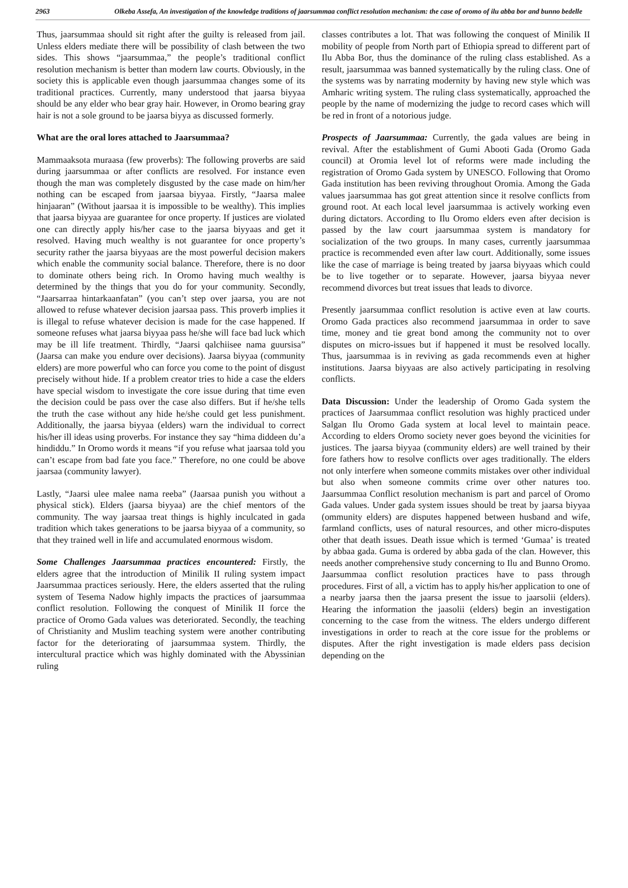2963
Olkeba Assefa, An investigation of the knowledge traditions of jaarsummaa conflict resolution mechanism: the case of oromo of ilu abba bor and bunno bedelle
Thus, jaarsummaa should sit right after the guilty is released from jail. Unless elders mediate there will be possibility of clash between the two sides. This shows “jaarsummaa,” the people’s traditional conflict resolution mechanism is better than modern law courts. Obviously, in the society this is applicable even though jaarsummaa changes some of its traditional practices. Currently, many understood that jaarsa biyyaa should be any elder who bear gray hair. However, in Oromo bearing gray hair is not a sole ground to be jaarsa biyya as discussed formerly.
What are the oral lores attached to Jaarsummaa?
Mammaaksota muraasa (few proverbs): The following proverbs are said during jaarsummaa or after conflicts are resolved. For instance even though the man was completely disgusted by the case made on him/her nothing can be escaped from jaarsaa biyyaa. Firstly, “Jaarsa malee hinjaaran” (Without jaarsaa it is impossible to be wealthy). This implies that jaarsa biyyaa are guarantee for once property. If justices are violated one can directly apply his/her case to the jaarsa biyyaas and get it resolved. Having much wealthy is not guarantee for once property’s security rather the jaarsa biyyaas are the most powerful decision makers which enable the community social balance. Therefore, there is no door to dominate others being rich. In Oromo having much wealthy is determined by the things that you do for your community. Secondly, “Jaarsarraa hintarkaanfatan” (you can’t step over jaarsa, you are not allowed to refuse whatever decision jaarsaa pass. This proverb implies it is illegal to refuse whatever decision is made for the case happened. If someone refuses what jaarsa biyyaa pass he/she will face bad luck which may be ill life treatment. Thirdly, “Jaarsi qalchiisee nama guursisa” (Jaarsa can make you endure over decisions). Jaarsa biyyaa (community elders) are more powerful who can force you come to the point of disgust precisely without hide. If a problem creator tries to hide a case the elders have special wisdom to investigate the core issue during that time even the decision could be pass over the case also differs. But if he/she tells the truth the case without any hide he/she could get less punishment. Additionally, the jaarsa biyyaa (elders) warn the individual to correct his/her ill ideas using proverbs. For instance they say “hima diddeen du’a hindiddu.” In Oromo words it means “if you refuse what jaarsaa told you can’t escape from bad fate you face.” Therefore, no one could be above jaarsaa (community lawyer).
Lastly, “Jaarsi ulee malee nama reeba” (Jaarsaa punish you without a physical stick). Elders (jaarsa biyyaa) are the chief mentors of the community. The way jaarsaa treat things is highly inculcated in gada tradition which takes generations to be jaarsa biyyaa of a community, so that they trained well in life and accumulated enormous wisdom.
Some Challenges Jaarsummaa practices encountered: Firstly, the elders agree that the introduction of Minilik II ruling system impact Jaarsummaa practices seriously. Here, the elders asserted that the ruling system of Tesema Nadow highly impacts the practices of jaarsummaa conflict resolution. Following the conquest of Minilik II force the practice of Oromo Gada values was deteriorated. Secondly, the teaching of Christianity and Muslim teaching system were another contributing factor for the deteriorating of jaarsummaa system. Thirdly, the intercultural practice which was highly dominated with the Abyssinian ruling
classes contributes a lot. That was following the conquest of Minilik II mobility of people from North part of Ethiopia spread to different part of Ilu Abba Bor, thus the dominance of the ruling class established. As a result, jaarsummaa was banned systematically by the ruling class. One of the systems was by narrating modernity by having new style which was Amharic writing system. The ruling class systematically, approached the people by the name of modernizing the judge to record cases which will be red in front of a notorious judge.
Prospects of Jaarsummaa: Currently, the gada values are being in revival. After the establishment of Gumi Abooti Gada (Oromo Gada council) at Oromia level lot of reforms were made including the registration of Oromo Gada system by UNESCO. Following that Oromo Gada institution has been reviving throughout Oromia. Among the Gada values jaarsummaa has got great attention since it resolve conflicts from ground root. At each local level jaarsummaa is actively working even during dictators. According to Ilu Oromo elders even after decision is passed by the law court jaarsummaa system is mandatory for socialization of the two groups. In many cases, currently jaarsummaa practice is recommended even after law court. Additionally, some issues like the case of marriage is being treated by jaarsa biyyaas which could be to live together or to separate. However, jaarsa biyyaa never recommend divorces but treat issues that leads to divorce.
Presently jaarsummaa conflict resolution is active even at law courts. Oromo Gada practices also recommend jaarsummaa in order to save time, money and tie great bond among the community not to over disputes on micro-issues but if happened it must be resolved locally. Thus, jaarsummaa is in reviving as gada recommends even at higher institutions. Jaarsa biyyaas are also actively participating in resolving conflicts.
Data Discussion: Under the leadership of Oromo Gada system the practices of Jaarsummaa conflict resolution was highly practiced under Salgan Ilu Oromo Gada system at local level to maintain peace. According to elders Oromo society never goes beyond the vicinities for justices. The jaarsa biyyaa (community elders) are well trained by their fore fathers how to resolve conflicts over ages traditionally. The elders not only interfere when someone commits mistakes over other individual but also when someone commits crime over other natures too. Jaarsummaa Conflict resolution mechanism is part and parcel of Oromo Gada values. Under gada system issues should be treat by jaarsa biyyaa (ommunity elders) are disputes happened between husband and wife, farmland conflicts, uses of natural resources, and other micro-disputes other that death issues. Death issue which is termed ‘Gumaa’ is treated by abbaa gada. Guma is ordered by abba gada of the clan. However, this needs another comprehensive study concerning to Ilu and Bunno Oromo. Jaarsummaa conflict resolution practices have to pass through procedures. First of all, a victim has to apply his/her application to one of a nearby jaarsa then the jaarsa present the issue to jaarsolii (elders). Hearing the information the jaasolii (elders) begin an investigation concerning to the case from the witness. The elders undergo different investigations in order to reach at the core issue for the problems or disputes. After the right investigation is made elders pass decision depending on the